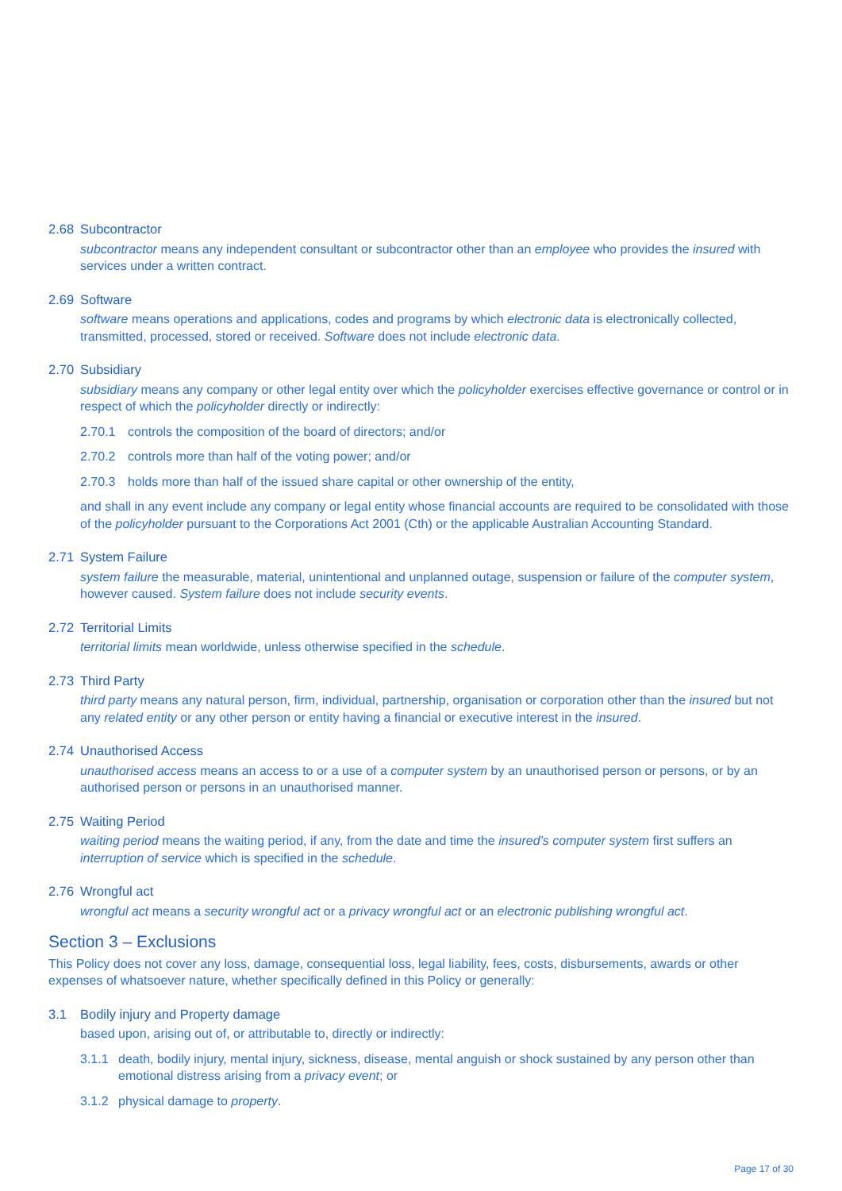2.68 Subcontractor
subcontractor means any independent consultant or subcontractor other than an employee who provides the insured with services under a written contract.
2.69 Software
software means operations and applications, codes and programs by which electronic data is electronically collected, transmitted, processed, stored or received. Software does not include electronic data.
2.70 Subsidiary
subsidiary means any company or other legal entity over which the policyholder exercises effective governance or control or in respect of which the policyholder directly or indirectly:
2.70.1 controls the composition of the board of directors; and/or
2.70.2 controls more than half of the voting power; and/or
2.70.3 holds more than half of the issued share capital or other ownership of the entity,
and shall in any event include any company or legal entity whose financial accounts are required to be consolidated with those of the policyholder pursuant to the Corporations Act 2001 (Cth) or the applicable Australian Accounting Standard.
2.71 System Failure
system failure the measurable, material, unintentional and unplanned outage, suspension or failure of the computer system, however caused. System failure does not include security events.
2.72 Territorial Limits
territorial limits mean worldwide, unless otherwise specified in the schedule.
2.73 Third Party
third party means any natural person, firm, individual, partnership, organisation or corporation other than the insured but not any related entity or any other person or entity having a financial or executive interest in the insured.
2.74 Unauthorised Access
unauthorised access means an access to or a use of a computer system by an unauthorised person or persons, or by an authorised person or persons in an unauthorised manner.
2.75 Waiting Period
waiting period means the waiting period, if any, from the date and time the insured’s computer system first suffers an interruption of service which is specified in the schedule.
2.76 Wrongful act
wrongful act means a security wrongful act or a privacy wrongful act or an electronic publishing wrongful act.
Section 3 – Exclusions
This Policy does not cover any loss, damage, consequential loss, legal liability, fees, costs, disbursements, awards or other expenses of whatsoever nature, whether specifically defined in this Policy or generally:
3.1 Bodily injury and Property damage
based upon, arising out of, or attributable to, directly or indirectly:
3.1.1 death, bodily injury, mental injury, sickness, disease, mental anguish or shock sustained by any person other than emotional distress arising from a privacy event; or
3.1.2 physical damage to property.
Page 17 of 30